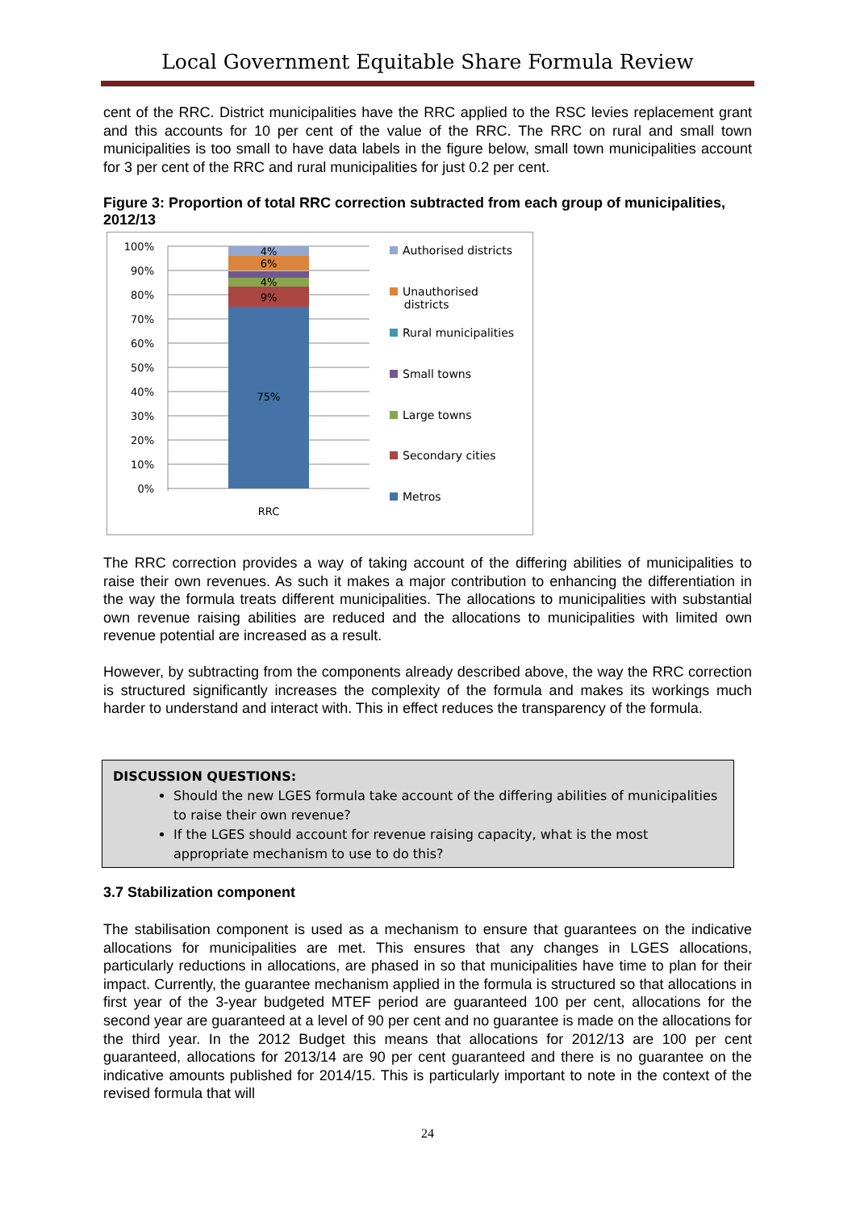Local Government Equitable Share Formula Review
cent of the RRC. District municipalities have the RRC applied to the RSC levies replacement grant and this accounts for 10 per cent of the value of the RRC. The RRC on rural and small town municipalities is too small to have data labels in the figure below, small town municipalities account for 3 per cent of the RRC and rural municipalities for just 0.2 per cent.
Figure 3: Proportion of total RRC correction subtracted from each group of municipalities, 2012/13
100%
90%
80%
70%
60%
50%
40%
30%
20%
10%
0%
4%
6%
4%
9%
75%
RRC
Authorised districts
Unauthorised
districts
Rural municipalities
Small towns
Large towns
Secondary cities
Metros
The RRC correction provides a way of taking account of the differing abilities of municipalities to raise their own revenues. As such it makes a major contribution to enhancing the differentiation in the way the formula treats different municipalities. The allocations to municipalities with substantial own revenue raising abilities are reduced and the allocations to municipalities with limited own revenue potential are increased as a result.
However, by subtracting from the components already described above, the way the RRC correction is structured significantly increases the complexity of the formula and makes its workings much harder to understand and interact with. This in effect reduces the transparency of the formula.
DISCUSSION QUESTIONS:
Should the new LGES formula take account of the differing abilities of municipalities to raise their own revenue?
If the LGES should account for revenue raising capacity, what is the most appropriate mechanism to use to do this?
3.7 Stabilization component
The stabilisation component is used as a mechanism to ensure that guarantees on the indicative allocations for municipalities are met. This ensures that any changes in LGES allocations, particularly reductions in allocations, are phased in so that municipalities have time to plan for their impact. Currently, the guarantee mechanism applied in the formula is structured so that allocations in first year of the 3-year budgeted MTEF period are guaranteed 100 per cent, allocations for the second year are guaranteed at a level of 90 per cent and no guarantee is made on the allocations for the third year. In the 2012 Budget this means that allocations for 2012/13 are 100 per cent guaranteed, allocations for 2013/14 are 90 per cent guaranteed and there is no guarantee on the indicative amounts published for 2014/15. This is particularly important to note in the context of the revised formula that will
24